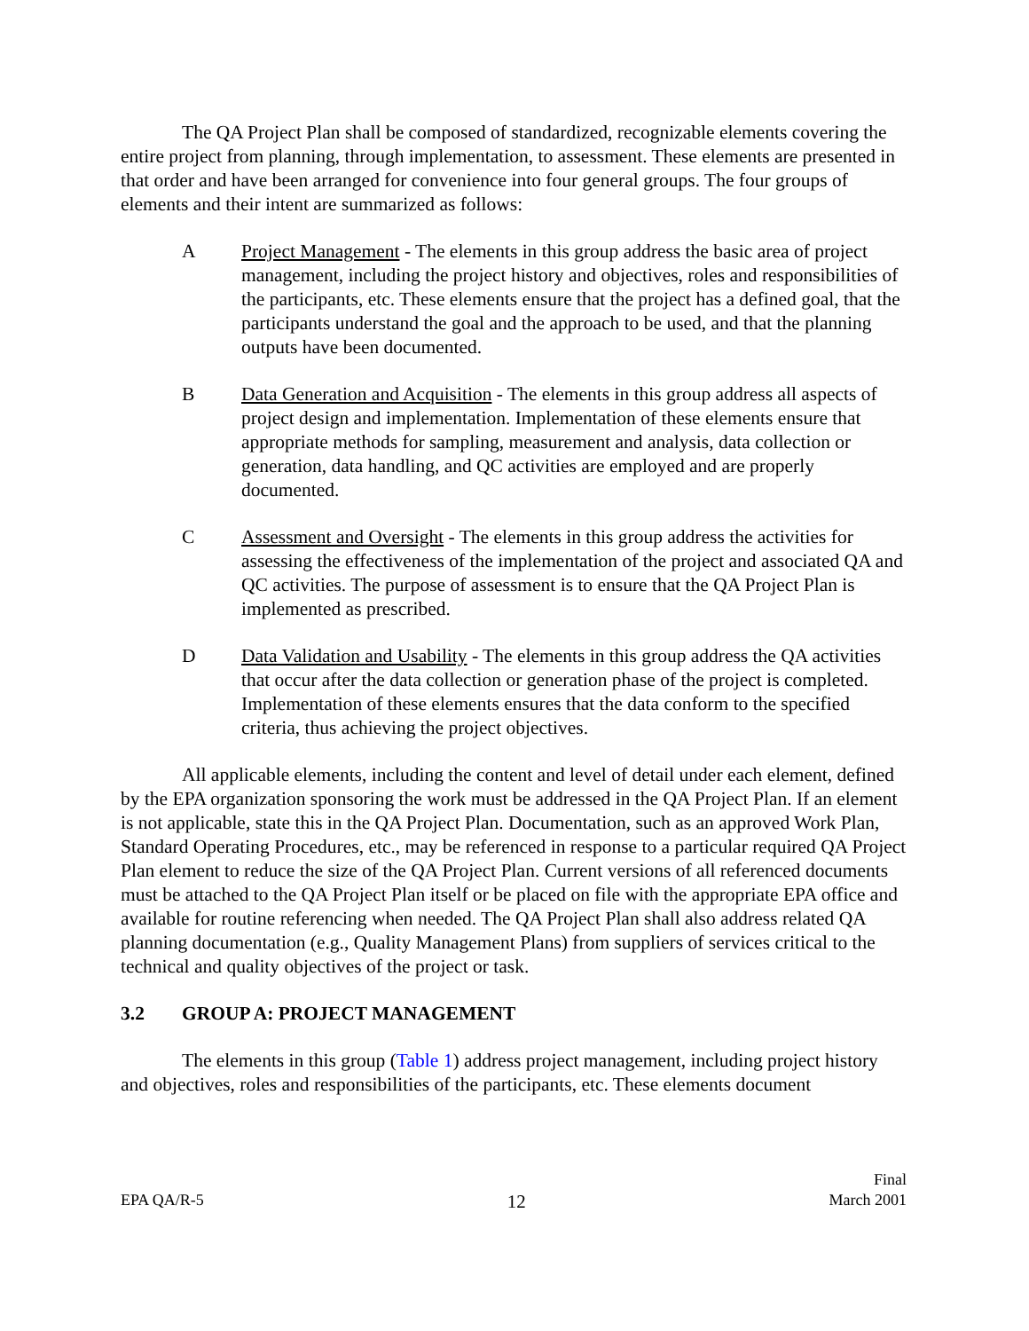The QA Project Plan shall be composed of standardized, recognizable elements covering the entire project from planning, through implementation, to assessment. These elements are presented in that order and have been arranged for convenience into four general groups. The four groups of elements and their intent are summarized as follows:
A Project Management - The elements in this group address the basic area of project management, including the project history and objectives, roles and responsibilities of the participants, etc. These elements ensure that the project has a defined goal, that the participants understand the goal and the approach to be used, and that the planning outputs have been documented.
B Data Generation and Acquisition - The elements in this group address all aspects of project design and implementation. Implementation of these elements ensure that appropriate methods for sampling, measurement and analysis, data collection or generation, data handling, and QC activities are employed and are properly documented.
C Assessment and Oversight - The elements in this group address the activities for assessing the effectiveness of the implementation of the project and associated QA and QC activities. The purpose of assessment is to ensure that the QA Project Plan is implemented as prescribed.
D Data Validation and Usability - The elements in this group address the QA activities that occur after the data collection or generation phase of the project is completed. Implementation of these elements ensures that the data conform to the specified criteria, thus achieving the project objectives.
All applicable elements, including the content and level of detail under each element, defined by the EPA organization sponsoring the work must be addressed in the QA Project Plan. If an element is not applicable, state this in the QA Project Plan. Documentation, such as an approved Work Plan, Standard Operating Procedures, etc., may be referenced in response to a particular required QA Project Plan element to reduce the size of the QA Project Plan. Current versions of all referenced documents must be attached to the QA Project Plan itself or be placed on file with the appropriate EPA office and available for routine referencing when needed. The QA Project Plan shall also address related QA planning documentation (e.g., Quality Management Plans) from suppliers of services critical to the technical and quality objectives of the project or task.
3.2 GROUP A: PROJECT MANAGEMENT
The elements in this group (Table 1) address project management, including project history and objectives, roles and responsibilities of the participants, etc. These elements document
EPA QA/R-5
12
Final
March 2001